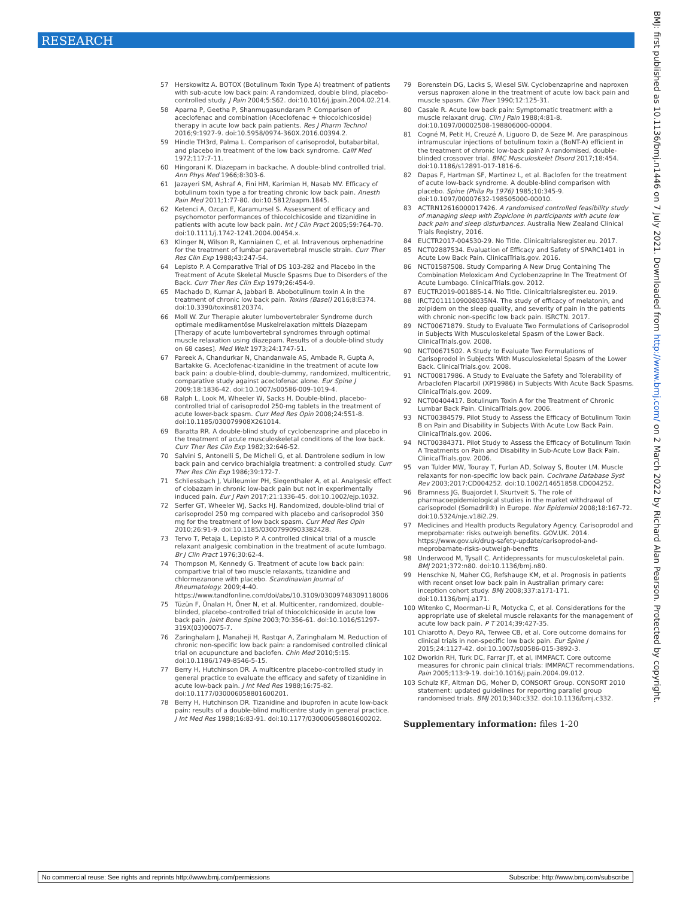RESEARCH
57 Herskowitz A. BOTOX (Botulinum Toxin Type A) treatment of patients with sub-acute low back pain: A randomized, double blind, placebo-controlled study. J Pain 2004;5:S62. doi:10.1016/j.jpain.2004.02.214.
58 Aparna P, Geetha P, Shanmugasundaram P. Comparison of aceclofenac and combination (Aceclofenac + thiocolchicoside) therapy in acute low back pain patients. Res J Pharm Technol 2016;9:1927-9. doi:10.5958/0974-360X.2016.00394.2.
59 Hindle TH3rd, Palma L. Comparison of carisoprodol, butabarbital, and placebo in treatment of the low back syndrome. Calif Med 1972;117:7-11.
60 Hingorani K. Diazepam in backache. A double-blind controlled trial. Ann Phys Med 1966;8:303-6.
61 Jazayeri SM, Ashraf A, Fini HM, Karimian H, Nasab MV. Efficacy of botulinum toxin type a for treating chronic low back pain. Anesth Pain Med 2011;1:77-80. doi:10.5812/aapm.1845.
62 Ketenci A, Ozcan E, Karamursel S. Assessment of efficacy and psychomotor performances of thiocolchicoside and tizanidine in patients with acute low back pain. Int J Clin Pract 2005;59:764-70. doi:10.1111/j.1742-1241.2004.00454.x.
63 Klinger N, Wilson R, Kanniainen C, et al. Intravenous orphenadrine for the treatment of lumbar paravertebral muscle strain. Curr Ther Res Clin Exp 1988;43:247-54.
64 Lepisto P. A Comparative Trial of DS 103-282 and Placebo in the Treatment of Acute Skeletal Muscle Spasms Due to Disorders of the Back. Curr Ther Res Clin Exp 1979;26:454-9.
65 Machado D, Kumar A, Jabbari B. Abobotulinum toxin A in the treatment of chronic low back pain. Toxins (Basel) 2016;8:E374. doi:10.3390/toxins8120374.
66 Moll W. Zur Therapie akuter lumbovertebraler Syndrome durch optimale medikamentöse Muskelrelaxation mittels Diazepam [Therapy of acute lumbovertebral syndromes through optimal muscle relaxation using diazepam. Results of a double-blind study on 68 cases]. Med Welt 1973;24:1747-51.
67 Pareek A, Chandurkar N, Chandanwale AS, Ambade R, Gupta A, Bartakke G. Aceclofenac-tizanidine in the treatment of acute low back pain: a double-blind, double-dummy, randomized, multicentric, comparative study against aceclofenac alone. Eur Spine J 2009;18:1836-42. doi:10.1007/s00586-009-1019-4.
68 Ralph L, Look M, Wheeler W, Sacks H. Double-blind, placebo-controlled trial of carisoprodol 250-mg tablets in the treatment of acute lower-back spasm. Curr Med Res Opin 2008;24:551-8. doi:10.1185/030079908X261014.
69 Baratta RR. A double-blind study of cyclobenzaprine and placebo in the treatment of acute musculoskeletal conditions of the low back. Curr Ther Res Clin Exp 1982;32:646-52.
70 Salvini S, Antonelli S, De Micheli G, et al. Dantrolene sodium in low back pain and cervico brachialgia treatment: a controlled study. Curr Ther Res Clin Exp 1986;39:172-7.
71 Schliessbach J, Vuilleumier PH, Siegenthaler A, et al. Analgesic effect of clobazam in chronic low-back pain but not in experimentally induced pain. Eur J Pain 2017;21:1336-45. doi:10.1002/ejp.1032.
72 Serfer GT, Wheeler WJ, Sacks HJ. Randomized, double-blind trial of carisoprodol 250 mg compared with placebo and carisoprodol 350 mg for the treatment of low back spasm. Curr Med Res Opin 2010;26:91-9. doi:10.1185/03007990903382428.
73 Tervo T, Petaja L, Lepisto P. A controlled clinical trial of a muscle relaxant analgesic combination in the treatment of acute lumbago. Br J Clin Pract 1976;30:62-4.
74 Thompson M, Kennedy G. Treatment of acute low back pain: compartive trial of two muscle relaxants, tizanidine and chlormezanone with placebo. Scandinavian Journal of Rheumatology. 2009;4-40. https://www.tandfonline.com/doi/abs/10.3109/03009748309118006
75 Tüzün F, Ünalan H, Öner N, et al. Multicenter, randomized, double-blinded, placebo-controlled trial of thiocolchicoside in acute low back pain. Joint Bone Spine 2003;70:356-61. doi:10.1016/S1297-319X(03)00075-7.
76 Zaringhalam J, Manaheji H, Rastqar A, Zaringhalam M. Reduction of chronic non-specific low back pain: a randomised controlled clinical trial on acupuncture and baclofen. Chin Med 2010;5:15. doi:10.1186/1749-8546-5-15.
77 Berry H, Hutchinson DR. A multicentre placebo-controlled study in general practice to evaluate the efficacy and safety of tizanidine in acute low-back pain. J Int Med Res 1988;16:75-82. doi:10.1177/030006058801600201.
78 Berry H, Hutchinson DR. Tizanidine and ibuprofen in acute low-back pain: results of a double-blind multicentre study in general practice. J Int Med Res 1988;16:83-91. doi:10.1177/030006058801600202.
79 Borenstein DG, Lacks S, Wiesel SW. Cyclobenzaprine and naproxen versus naproxen alone in the treatment of acute low back pain and muscle spasm. Clin Ther 1990;12:125-31.
80 Casale R. Acute low back pain: Symptomatic treatment with a muscle relaxant drug. Clin J Pain 1988;4:81-8. doi:10.1097/00002508-198806000-00004.
81 Cogné M, Petit H, Creuzé A, Liguoro D, de Seze M. Are paraspinous intramuscular injections of botulinum toxin a (BoNT-A) efficient in the treatment of chronic low-back pain? A randomised, double-blinded crossover trial. BMC Musculoskelet Disord 2017;18:454. doi:10.1186/s12891-017-1816-6.
82 Dapas F, Hartman SF, Martinez L, et al. Baclofen for the treatment of acute low-back syndrome. A double-blind comparison with placebo. Spine (Phila Pa 1976) 1985;10:345-9. doi:10.1097/00007632-198505000-00010.
83 ACTRN12616000017426. A randomised controlled feasibility study of managing sleep with Zopiclone in participants with acute low back pain and sleep disturbances. Australia New Zealand Clinical Trials Registry, 2016.
84 EUCTR2017-004530-29. No Title. Clinicaltrialsregister.eu. 2017.
85 NCT02887534. Evaluation of Efficacy and Safety of SPARC1401 in Acute Low Back Pain. ClinicalTrials.gov. 2016.
86 NCT01587508. Study Comparing A New Drug Containing The Combination Meloxicam And Cyclobenzaprine In The Treatment Of Acute Lumbago. ClinicalTrials.gov. 2012.
87 EUCTR2019-001885-14. No Title. Clinicaltrialsregister.eu. 2019.
88 IRCT20111109008035N4. The study of efficacy of melatonin, and zolpidem on the sleep quality, and severity of pain in the patients with chronic non-specific low back pain. ISRCTN. 2017.
89 NCT00671879. Study to Evaluate Two Formulations of Carisoprodol in Subjects With Musculoskeletal Spasm of the Lower Back. ClinicalTrials.gov. 2008.
90 NCT00671502. A Study to Evaluate Two Formulations of Carisoprodol in Subjects With Musculoskeletal Spasm of the Lower Back. ClinicalTrials.gov. 2008.
91 NCT00817986. A Study to Evaluate the Safety and Tolerability of Arbaclofen Placarbil (XP19986) in Subjects With Acute Back Spasms. ClinicalTrials.gov. 2009.
92 NCT00404417. Botulinum Toxin A for the Treatment of Chronic Lumbar Back Pain. ClinicalTrials.gov. 2006.
93 NCT00384579. Pilot Study to Assess the Efficacy of Botulinum Toxin B on Pain and Disability in Subjects With Acute Low Back Pain. ClinicalTrials.gov. 2006.
94 NCT00384371. Pilot Study to Assess the Efficacy of Botulinum Toxin A Treatments on Pain and Disability in Sub-Acute Low Back Pain. ClinicalTrials.gov. 2006.
95 van Tulder MW, Touray T, Furlan AD, Solway S, Bouter LM. Muscle relaxants for non-specific low back pain. Cochrane Database Syst Rev 2003;2017:CD004252. doi:10.1002/14651858.CD004252.
96 Bramness JG, Buajordet I, Skurtveit S. The role of pharmacoepidemiological studies in the market withdrawal of carisoprodol (Somadril®) in Europe. Nor Epidemiol 2008;18:167-72. doi:10.5324/nje.v18i2.29.
97 Medicines and Health products Regulatory Agency. Carisoprodol and meprobamate: risks outweigh benefits. GOV.UK. 2014. https://www.gov.uk/drug-safety-update/carisoprodol-and-meprobamate-risks-outweigh-benefits
98 Underwood M, Tysall C. Antidepressants for musculoskeletal pain. BMJ 2021;372:n80. doi:10.1136/bmj.n80.
99 Henschke N, Maher CG, Refshauge KM, et al. Prognosis in patients with recent onset low back pain in Australian primary care: inception cohort study. BMJ 2008;337:a171-171. doi:10.1136/bmj.a171.
100 Witenko C, Moorman-Li R, Motycka C, et al. Considerations for the appropriate use of skeletal muscle relaxants for the management of acute low back pain. P T 2014;39:427-35.
101 Chiarotto A, Deyo RA, Terwee CB, et al. Core outcome domains for clinical trials in non-specific low back pain. Eur Spine J 2015;24:1127-42. doi:10.1007/s00586-015-3892-3.
102 Dworkin RH, Turk DC, Farrar JT, et al, IMMPACT. Core outcome measures for chronic pain clinical trials: IMMPACT recommendations. Pain 2005;113:9-19. doi:10.1016/j.pain.2004.09.012.
103 Schulz KF, Altman DG, Moher D, CONSORT Group. CONSORT 2010 statement: updated guidelines for reporting parallel group randomised trials. BMJ 2010;340:c332. doi:10.1136/bmj.c332.
Supplementary information: files 1-20
BMJ: first published as 10.1136/bmj.n1446 on 7 July 2021. Downloaded from http://www.bmj.com/ on 2 March 2022 by Richard Alan Pearson. Protected by copyright.
No commercial reuse: See rights and reprints http://www.bmj.com/permissions Subscribe: http://www.bmj.com/subscribe